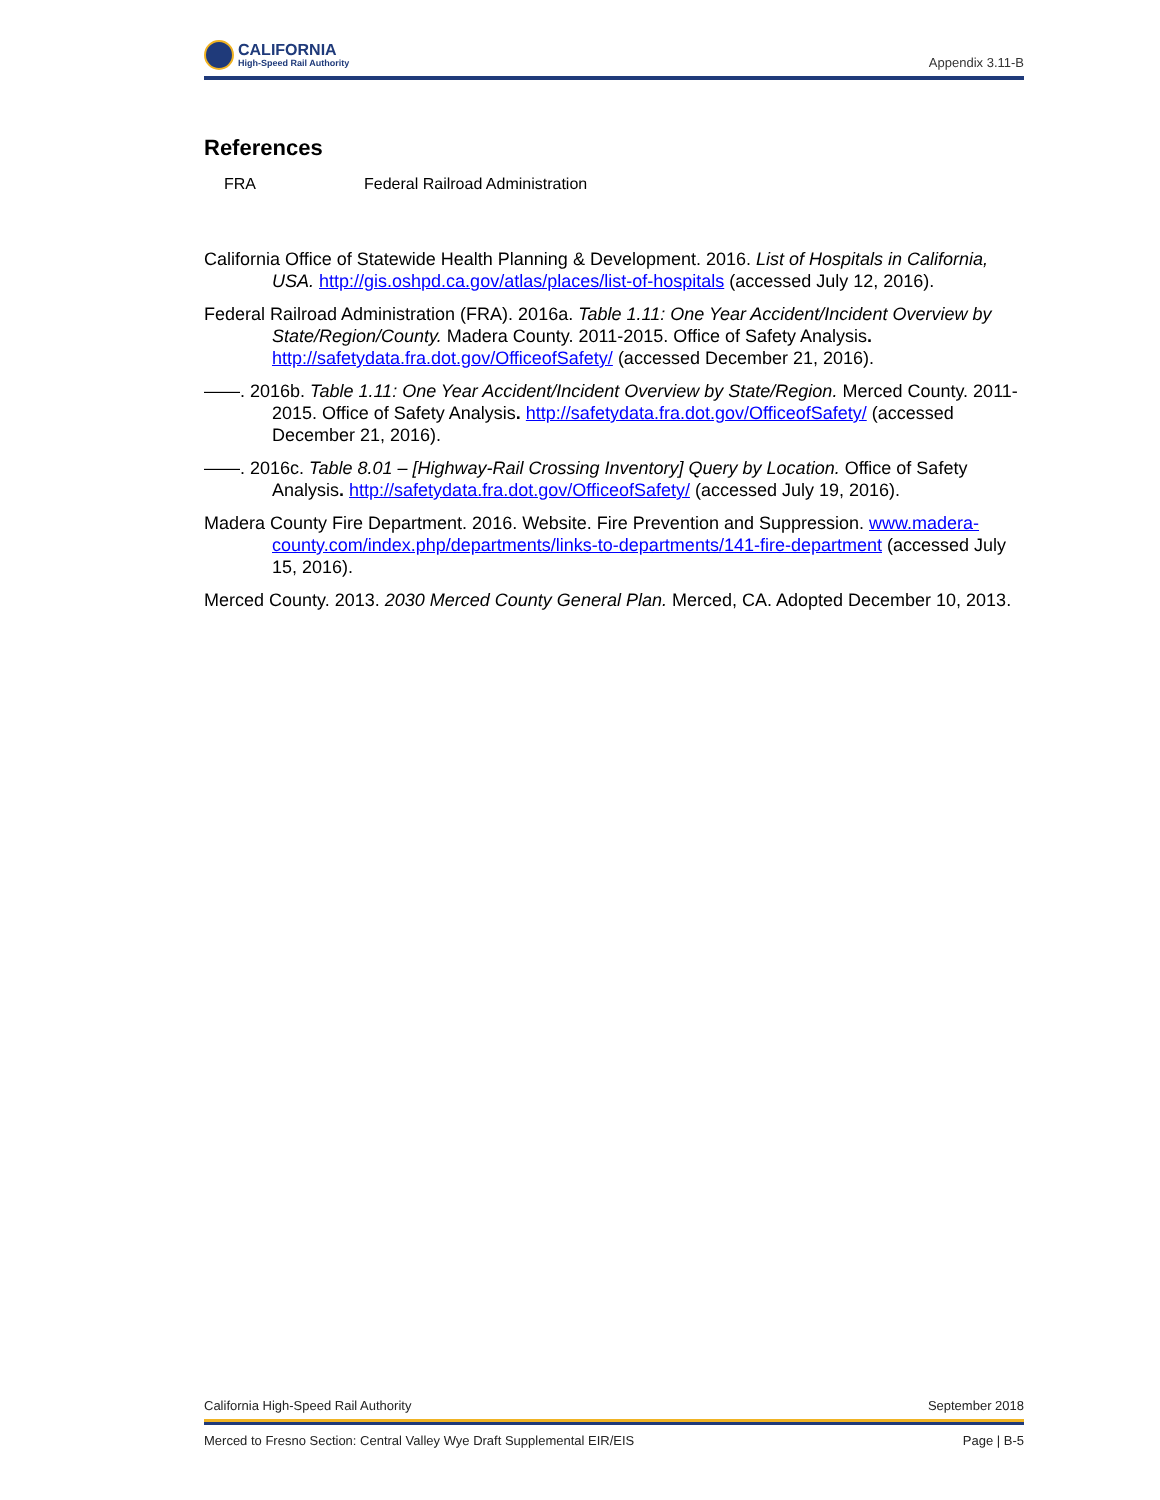CALIFORNIA
High-Speed Rail Authority
Appendix 3.11-B
References
FRA Federal Railroad Administration
California Office of Statewide Health Planning & Development. 2016. List of Hospitals in California, USA. http://gis.oshpd.ca.gov/atlas/places/list-of-hospitals (accessed July 12, 2016).
Federal Railroad Administration (FRA). 2016a. Table 1.11: One Year Accident/Incident Overview by State/Region/County. Madera County. 2011-2015. Office of Safety Analysis. http://safetydata.fra.dot.gov/OfficeofSafety/ (accessed December 21, 2016).
——. 2016b. Table 1.11: One Year Accident/Incident Overview by State/Region. Merced County. 2011-2015. Office of Safety Analysis. http://safetydata.fra.dot.gov/OfficeofSafety/ (accessed December 21, 2016).
——. 2016c. Table 8.01 – [Highway-Rail Crossing Inventory] Query by Location. Office of Safety Analysis. http://safetydata.fra.dot.gov/OfficeofSafety/ (accessed July 19, 2016).
Madera County Fire Department. 2016. Website. Fire Prevention and Suppression. www.madera-county.com/index.php/departments/links-to-departments/141-fire-department (accessed July 15, 2016).
Merced County. 2013. 2030 Merced County General Plan. Merced, CA. Adopted December 10, 2013.
California High-Speed Rail Authority September 2018
Merced to Fresno Section: Central Valley Wye Draft Supplemental EIR/EIS Page | B-5